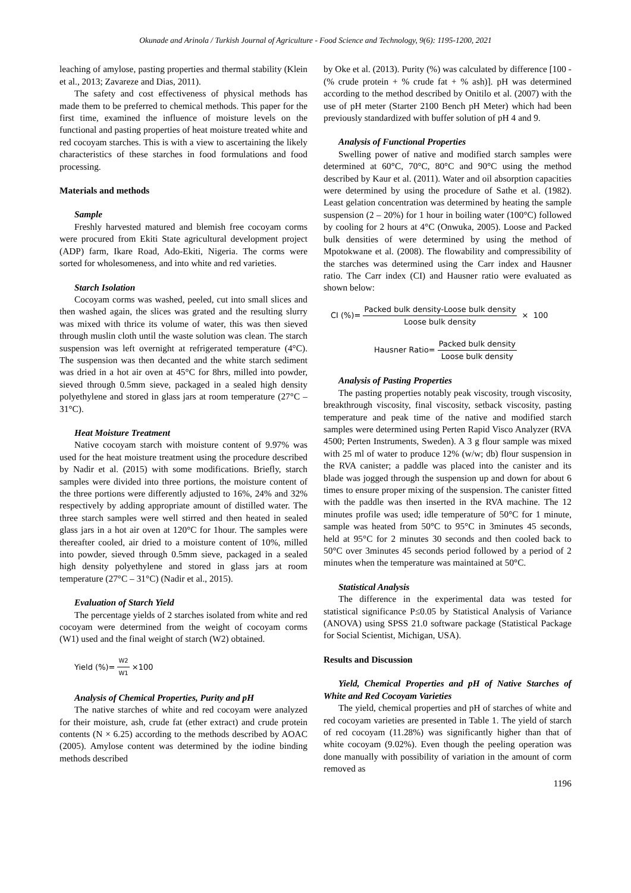Okunade and Arinola / Turkish Journal of Agriculture - Food Science and Technology, 9(6): 1195-1200, 2021
leaching of amylose, pasting properties and thermal stability (Klein et al., 2013; Zavareze and Dias, 2011).
The safety and cost effectiveness of physical methods has made them to be preferred to chemical methods. This paper for the first time, examined the influence of moisture levels on the functional and pasting properties of heat moisture treated white and red cocoyam starches. This is with a view to ascertaining the likely characteristics of these starches in food formulations and food processing.
Materials and methods
Sample
Freshly harvested matured and blemish free cocoyam corms were procured from Ekiti State agricultural development project (ADP) farm, Ikare Road, Ado-Ekiti, Nigeria. The corms were sorted for wholesomeness, and into white and red varieties.
Starch Isolation
Cocoyam corms was washed, peeled, cut into small slices and then washed again, the slices was grated and the resulting slurry was mixed with thrice its volume of water, this was then sieved through muslin cloth until the waste solution was clean. The starch suspension was left overnight at refrigerated temperature (4°C). The suspension was then decanted and the white starch sediment was dried in a hot air oven at 45°C for 8hrs, milled into powder, sieved through 0.5mm sieve, packaged in a sealed high density polyethylene and stored in glass jars at room temperature (27°C – 31°C).
Heat Moisture Treatment
Native cocoyam starch with moisture content of 9.97% was used for the heat moisture treatment using the procedure described by Nadir et al. (2015) with some modifications. Briefly, starch samples were divided into three portions, the moisture content of the three portions were differently adjusted to 16%, 24% and 32% respectively by adding appropriate amount of distilled water. The three starch samples were well stirred and then heated in sealed glass jars in a hot air oven at 120°C for 1hour. The samples were thereafter cooled, air dried to a moisture content of 10%, milled into powder, sieved through 0.5mm sieve, packaged in a sealed high density polyethylene and stored in glass jars at room temperature (27°C – 31°C) (Nadir et al., 2015).
Evaluation of Starch Yield
The percentage yields of 2 starches isolated from white and red cocoyam were determined from the weight of cocoyam corms (W1) used and the final weight of starch (W2) obtained.
Yield (%)= W2 W1 ×100
Analysis of Chemical Properties, Purity and pH
The native starches of white and red cocoyam were analyzed for their moisture, ash, crude fat (ether extract) and crude protein contents (N × 6.25) according to the methods described by AOAC (2005). Amylose content was determined by the iodine binding methods described
by Oke et al. (2013). Purity (%) was calculated by difference [100 - (% crude protein + % crude fat + % ash)]. pH was determined according to the method described by Onitilo et al. (2007) with the use of pH meter (Starter 2100 Bench pH Meter) which had been previously standardized with buffer solution of pH 4 and 9.
Analysis of Functional Properties
Swelling power of native and modified starch samples were determined at 60°C, 70°C, 80°C and 90°C using the method described by Kaur et al. (2011). Water and oil absorption capacities were determined by using the procedure of Sathe et al. (1982). Least gelation concentration was determined by heating the sample suspension (2 – 20%) for 1 hour in boiling water (100°C) followed by cooling for 2 hours at 4°C (Onwuka, 2005). Loose and Packed bulk densities of were determined by using the method of Mpotokwane et al. (2008). The flowability and compressibility of the starches was determined using the Carr index and Hausner ratio. The Carr index (CI) and Hausner ratio were evaluated as shown below:
CI (%)= Packed bulk density-Loose bulk density Loose bulk density × 100
Hausner Ratio= Packed bulk density Loose bulk density
Analysis of Pasting Properties
The pasting properties notably peak viscosity, trough viscosity, breakthrough viscosity, final viscosity, setback viscosity, pasting temperature and peak time of the native and modified starch samples were determined using Perten Rapid Visco Analyzer (RVA 4500; Perten Instruments, Sweden). A 3 g flour sample was mixed with 25 ml of water to produce 12% (w/w; db) flour suspension in the RVA canister; a paddle was placed into the canister and its blade was jogged through the suspension up and down for about 6 times to ensure proper mixing of the suspension. The canister fitted with the paddle was then inserted in the RVA machine. The 12 minutes profile was used; idle temperature of 50°C for 1 minute, sample was heated from 50°C to 95°C in 3minutes 45 seconds, held at 95°C for 2 minutes 30 seconds and then cooled back to 50°C over 3minutes 45 seconds period followed by a period of 2 minutes when the temperature was maintained at 50°C.
Statistical Analysis
The difference in the experimental data was tested for statistical significance P≤0.05 by Statistical Analysis of Variance (ANOVA) using SPSS 21.0 software package (Statistical Package for Social Scientist, Michigan, USA).
Results and Discussion
Yield, Chemical Properties and pH of Native Starches of White and Red Cocoyam Varieties
The yield, chemical properties and pH of starches of white and red cocoyam varieties are presented in Table 1. The yield of starch of red cocoyam (11.28%) was significantly higher than that of white cocoyam (9.02%). Even though the peeling operation was done manually with possibility of variation in the amount of corm removed as
1196